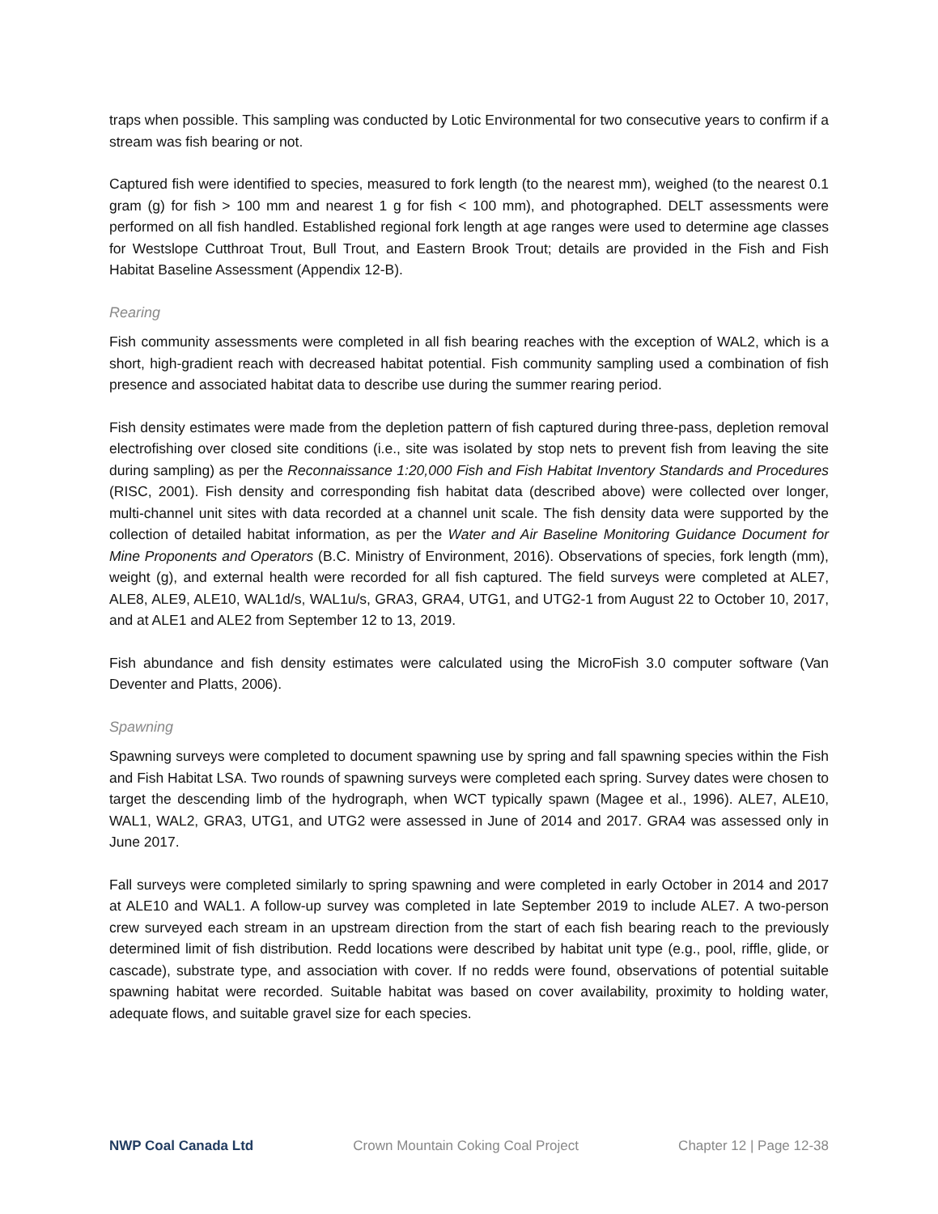traps when possible. This sampling was conducted by Lotic Environmental for two consecutive years to confirm if a stream was fish bearing or not.
Captured fish were identified to species, measured to fork length (to the nearest mm), weighed (to the nearest 0.1 gram (g) for fish > 100 mm and nearest 1 g for fish < 100 mm), and photographed. DELT assessments were performed on all fish handled. Established regional fork length at age ranges were used to determine age classes for Westslope Cutthroat Trout, Bull Trout, and Eastern Brook Trout; details are provided in the Fish and Fish Habitat Baseline Assessment (Appendix 12-B).
Rearing
Fish community assessments were completed in all fish bearing reaches with the exception of WAL2, which is a short, high-gradient reach with decreased habitat potential. Fish community sampling used a combination of fish presence and associated habitat data to describe use during the summer rearing period.
Fish density estimates were made from the depletion pattern of fish captured during three-pass, depletion removal electrofishing over closed site conditions (i.e., site was isolated by stop nets to prevent fish from leaving the site during sampling) as per the Reconnaissance 1:20,000 Fish and Fish Habitat Inventory Standards and Procedures (RISC, 2001). Fish density and corresponding fish habitat data (described above) were collected over longer, multi-channel unit sites with data recorded at a channel unit scale. The fish density data were supported by the collection of detailed habitat information, as per the Water and Air Baseline Monitoring Guidance Document for Mine Proponents and Operators (B.C. Ministry of Environment, 2016). Observations of species, fork length (mm), weight (g), and external health were recorded for all fish captured. The field surveys were completed at ALE7, ALE8, ALE9, ALE10, WAL1d/s, WAL1u/s, GRA3, GRA4, UTG1, and UTG2-1 from August 22 to October 10, 2017, and at ALE1 and ALE2 from September 12 to 13, 2019.
Fish abundance and fish density estimates were calculated using the MicroFish 3.0 computer software (Van Deventer and Platts, 2006).
Spawning
Spawning surveys were completed to document spawning use by spring and fall spawning species within the Fish and Fish Habitat LSA. Two rounds of spawning surveys were completed each spring. Survey dates were chosen to target the descending limb of the hydrograph, when WCT typically spawn (Magee et al., 1996). ALE7, ALE10, WAL1, WAL2, GRA3, UTG1, and UTG2 were assessed in June of 2014 and 2017. GRA4 was assessed only in June 2017.
Fall surveys were completed similarly to spring spawning and were completed in early October in 2014 and 2017 at ALE10 and WAL1. A follow-up survey was completed in late September 2019 to include ALE7. A two-person crew surveyed each stream in an upstream direction from the start of each fish bearing reach to the previously determined limit of fish distribution. Redd locations were described by habitat unit type (e.g., pool, riffle, glide, or cascade), substrate type, and association with cover. If no redds were found, observations of potential suitable spawning habitat were recorded. Suitable habitat was based on cover availability, proximity to holding water, adequate flows, and suitable gravel size for each species.
NWP Coal Canada Ltd Crown Mountain Coking Coal Project Chapter 12 | Page 12-38